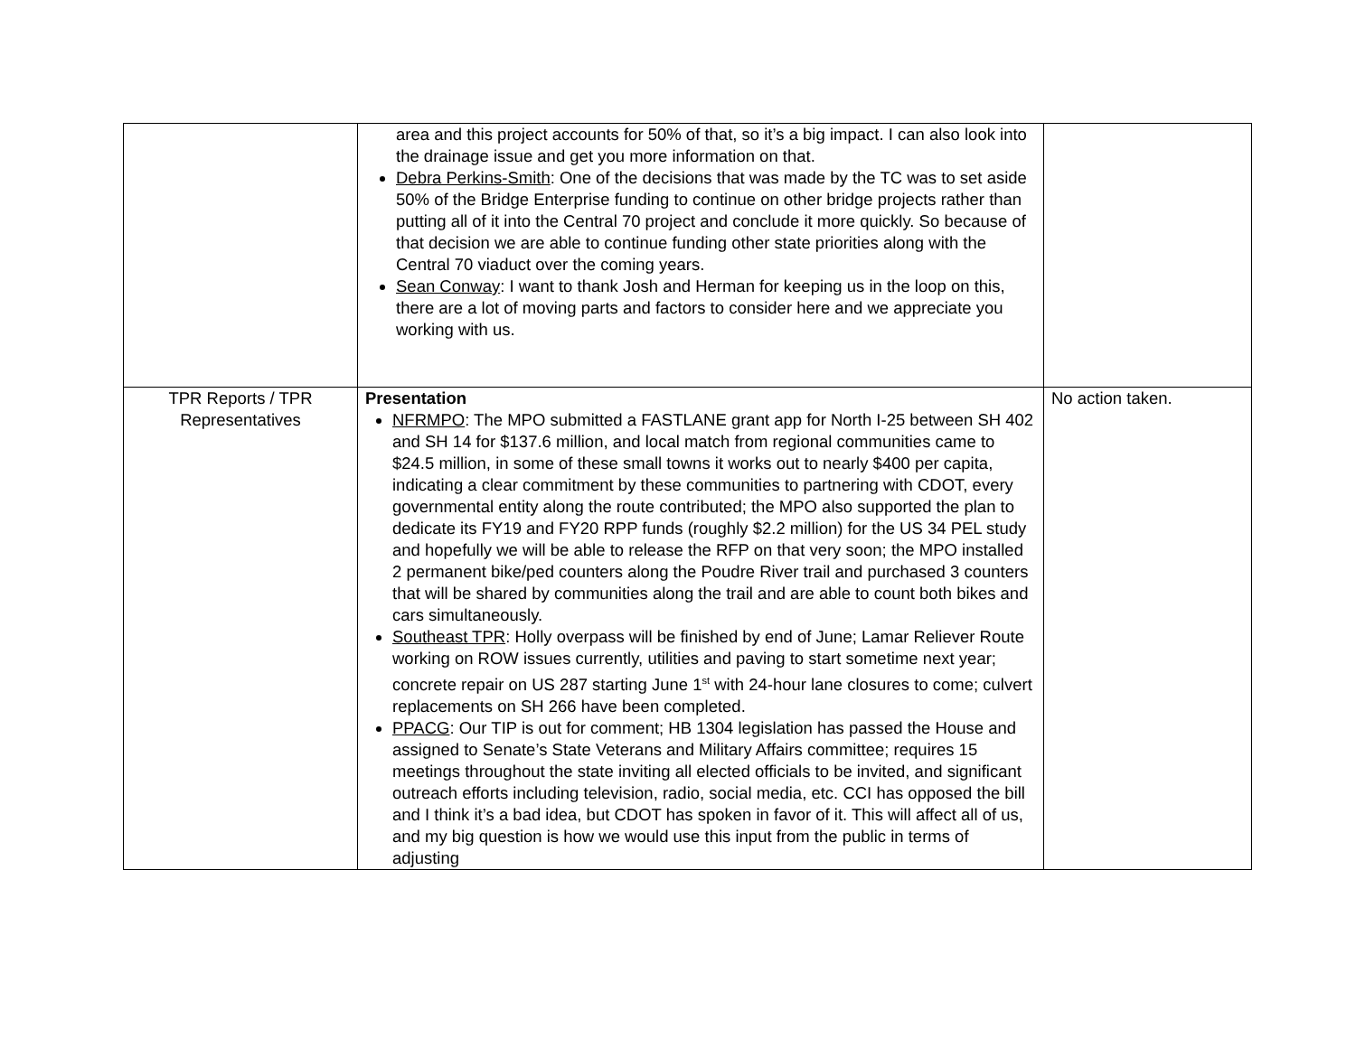| | area and this project accounts for 50% of that, so it’s a big impact. I can also look into the drainage issue and get you more information on that. Debra Perkins-Smith : One of the decisions that was made by the TC was to set aside 50% of the Bridge Enterprise funding to continue on other bridge projects rather than putting all of it into the Central 70 project and conclude it more quickly. So because of that decision we are able to continue funding other state priorities along with the Central 70 viaduct over the coming years. Sean Conway : I want to thank Josh and Herman for keeping us in the loop on this, there are a lot of moving parts and factors to consider here and we appreciate you working with us. | |
| TPR Reports / TPR Representatives | Presentation NFRMPO : The MPO submitted a FASTLANE grant app for North I-25 between SH 402 and SH 14 for $137.6 million, and local match from regional communities came to $24.5 million, in some of these small towns it works out to nearly $400 per capita, indicating a clear commitment by these communities to partnering with CDOT, every governmental entity along the route contributed; the MPO also supported the plan to dedicate its FY19 and FY20 RPP funds (roughly $2.2 million) for the US 34 PEL study and hopefully we will be able to release the RFP on that very soon; the MPO installed 2 permanent bike/ped counters along the Poudre River trail and purchased 3 counters that will be shared by communities along the trail and are able to count both bikes and cars simultaneously. Southeast TPR : Holly overpass will be finished by end of June; Lamar Reliever Route working on ROW issues currently, utilities and paving to start sometime next year; concrete repair on US 287 starting June 1<sup>st</sup> with 24-hour lane closures to come; culvert replacements on SH 266 have been completed. PPACG : Our TIP is out for comment; HB 1304 legislation has passed the House and assigned to Senate’s State Veterans and Military Affairs committee; requires 15 meetings throughout the state inviting all elected officials to be invited, and significant outreach efforts including television, radio, social media, etc. CCI has opposed the bill and I think it’s a bad idea, but CDOT has spoken in favor of it. This will affect all of us, and my big question is how we would use this input from the public in terms of adjusting | No action taken. |